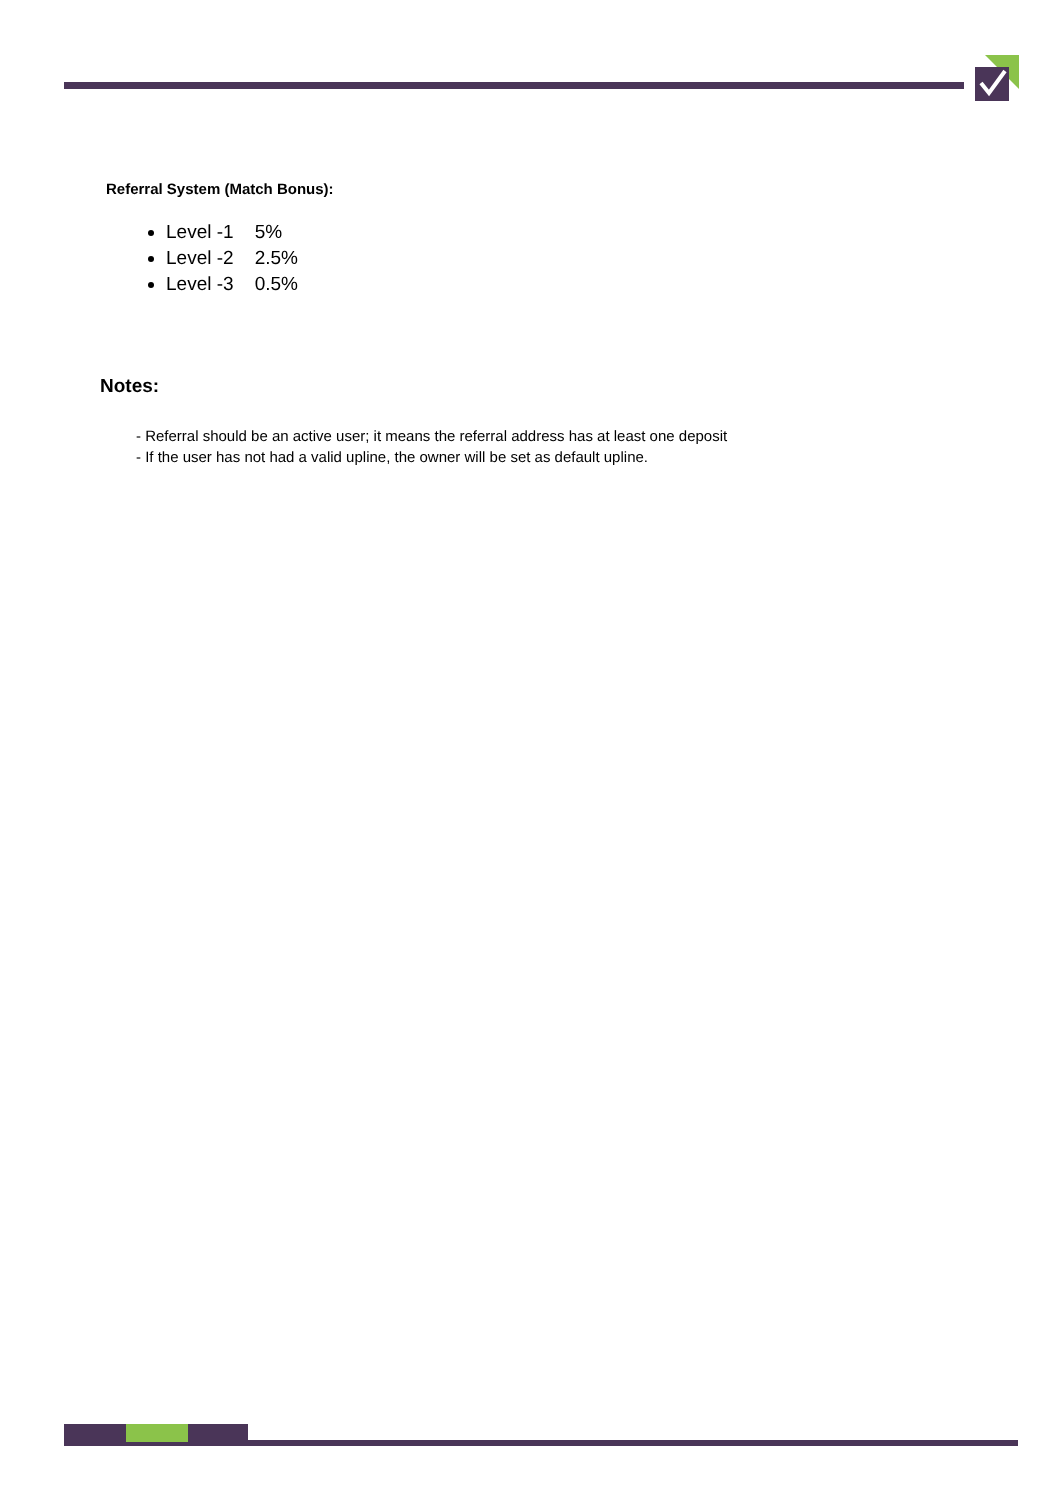Referral System (Match Bonus):
Level -1 5%
Level -2 2.5%
Level -3 0.5%
Notes:
- Referral should be an active user; it means the referral address has at least one deposit
- If the user has not had a valid upline, the owner will be set as default upline.